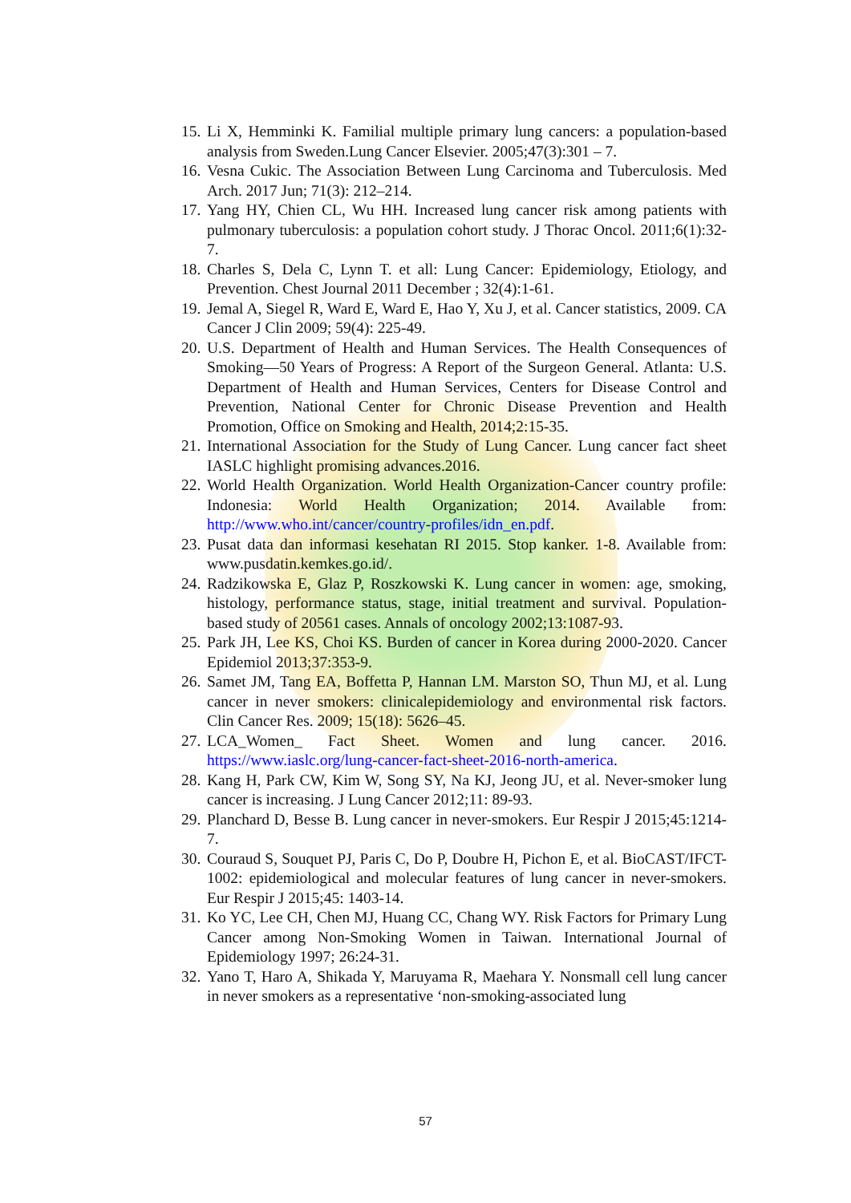15. Li X, Hemminki K. Familial multiple primary lung cancers: a population-based analysis from Sweden.Lung Cancer Elsevier. 2005;47(3):301 – 7.
16. Vesna Cukic. The Association Between Lung Carcinoma and Tuberculosis. Med Arch. 2017 Jun; 71(3): 212–214.
17. Yang HY, Chien CL, Wu HH. Increased lung cancer risk among patients with pulmonary tuberculosis: a population cohort study. J Thorac Oncol. 2011;6(1):32-7.
18. Charles S, Dela C, Lynn T. et all: Lung Cancer: Epidemiology, Etiology, and Prevention. Chest Journal 2011 December ; 32(4):1-61.
19. Jemal A, Siegel R, Ward E, Ward E, Hao Y, Xu J, et al. Cancer statistics, 2009. CA Cancer J Clin 2009; 59(4): 225-49.
20. U.S. Department of Health and Human Services. The Health Consequences of Smoking—50 Years of Progress: A Report of the Surgeon General. Atlanta: U.S. Department of Health and Human Services, Centers for Disease Control and Prevention, National Center for Chronic Disease Prevention and Health Promotion, Office on Smoking and Health, 2014;2:15-35.
21. International Association for the Study of Lung Cancer. Lung cancer fact sheet IASLC highlight promising advances.2016.
22. World Health Organization. World Health Organization-Cancer country profile: Indonesia: World Health Organization; 2014. Available from: http://www.who.int/cancer/country-profiles/idn_en.pdf.
23. Pusat data dan informasi kesehatan RI 2015. Stop kanker. 1-8. Available from: www.pusdatin.kemkes.go.id/.
24. Radzikowska E, Glaz P, Roszkowski K. Lung cancer in women: age, smoking, histology, performance status, stage, initial treatment and survival. Population-based study of 20561 cases. Annals of oncology 2002;13:1087-93.
25. Park JH, Lee KS, Choi KS. Burden of cancer in Korea during 2000-2020. Cancer Epidemiol 2013;37:353-9.
26. Samet JM, Tang EA, Boffetta P, Hannan LM. Marston SO, Thun MJ, et al. Lung cancer in never smokers: clinicalepidemiology and environmental risk factors. Clin Cancer Res. 2009; 15(18): 5626–45.
27. LCA_Women_ Fact Sheet. Women and lung cancer. 2016. https://www.iaslc.org/lung-cancer-fact-sheet-2016-north-america.
28. Kang H, Park CW, Kim W, Song SY, Na KJ, Jeong JU, et al. Never-smoker lung cancer is increasing. J Lung Cancer 2012;11: 89-93.
29. Planchard D, Besse B. Lung cancer in never-smokers. Eur Respir J 2015;45:1214-7.
30. Couraud S, Souquet PJ, Paris C, Do P, Doubre H, Pichon E, et al. BioCAST/IFCT-1002: epidemiological and molecular features of lung cancer in never-smokers. Eur Respir J 2015;45: 1403-14.
31. Ko YC, Lee CH, Chen MJ, Huang CC, Chang WY. Risk Factors for Primary Lung Cancer among Non-Smoking Women in Taiwan. International Journal of Epidemiology 1997; 26:24-31.
32. Yano T, Haro A, Shikada Y, Maruyama R, Maehara Y. Nonsmall cell lung cancer in never smokers as a representative ‘non-smoking-associated lung
57